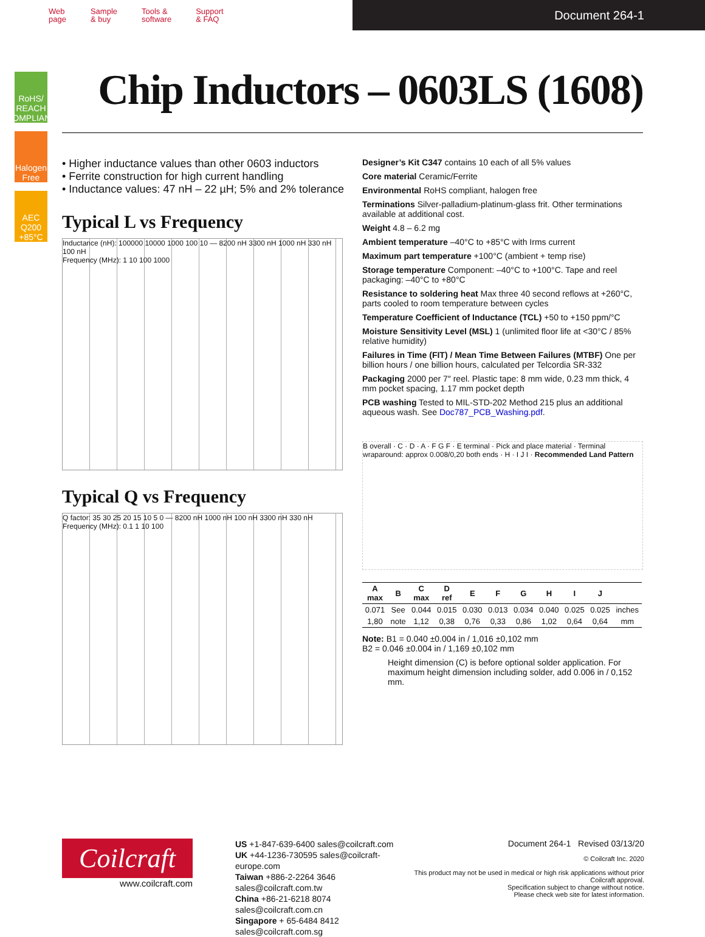Web
page
Sample
& buy
Tools &
software
Support
& FAQ
Document 264-1
RoHS/ REACH COMPLIANT
Halogen Free
AEC Q200 +85°C
Chip Inductors – 0603LS (1608)
• Higher inductance values than other 0603 inductors
• Ferrite construction for high current handling
• Inductance values: 47 nH – 22 µH; 5% and 2% tolerance
Typical L vs Frequency
Inductance (nH): 100000 10000 1000 100 10 — 8200 nH 3300 nH 1000 nH 330 nH 100 nH
Frequency (MHz): 1 10 100 1000
Typical Q vs Frequency
Q factor: 35 30 25 20 15 10 5 0 — 8200 nH 1000 nH 100 nH 3300 nH 330 nH
Frequency (MHz): 0.1 1 10 100
Designer’s Kit C347 contains 10 each of all 5% values
Core material Ceramic/Ferrite
Environmental RoHS compliant, halogen free
Terminations Silver-palladium-platinum-glass frit. Other terminations available at additional cost.
Weight 4.8 – 6.2 mg
Ambient temperature –40°C to +85°C with Irms current
Maximum part temperature +100°C (ambient + temp rise)
Storage temperature Component: –40°C to +100°C. Tape and reel packaging: –40°C to +80°C
Resistance to soldering heat Max three 40 second reflows at +260°C, parts cooled to room temperature between cycles
Temperature Coefficient of Inductance (TCL) +50 to +150 ppm/°C
Moisture Sensitivity Level (MSL) 1 (unlimited floor life at <30°C / 85% relative humidity)
Failures in Time (FIT) / Mean Time Between Failures (MTBF) One per billion hours / one billion hours, calculated per Telcordia SR-332
Packaging 2000 per 7″ reel. Plastic tape: 8 mm wide, 0.23 mm thick, 4 mm pocket spacing, 1.17 mm pocket depth
PCB washing Tested to MIL-STD-202 Method 215 plus an additional aqueous wash. See Doc787_PCB_Washing.pdf.
B overall · C · D · A · F G F · E terminal · Pick and place material · Terminal wraparound: approx 0.008/0,20 both ends · H · I J I · Recommended Land Pattern
| A max | B | C max | D ref | E | F | G | H | I | J | |
| --- | --- | --- | --- | --- | --- | --- | --- | --- | --- | --- |
| 0.071 | See | 0.044 | 0.015 | 0.030 | 0.013 | 0.034 | 0.040 | 0.025 | 0.025 | inches |
| 1,80 | note | 1,12 | 0,38 | 0,76 | 0,33 | 0,86 | 1,02 | 0,64 | 0,64 | mm |
Note: B1 = 0.040 ±0.004 in / 1,016 ±0,102 mm
B2 = 0.046 ±0.004 in / 1,169 ±0,102 mm
Height dimension (C) is before optional solder application. For maximum height dimension including solder, add 0.006 in / 0,152 mm.
Coilcraft
www.coilcraft.com
US +1-847-639-6400 sales@coilcraft.com
UK +44-1236-730595 sales@coilcraft-europe.com
Taiwan +886-2-2264 3646 sales@coilcraft.com.tw
China +86-21-6218 8074 sales@coilcraft.com.cn
Singapore + 65-6484 8412 sales@coilcraft.com.sg
Document 264-1 Revised 03/13/20
© Coilcraft Inc. 2020
This product may not be used in medical or high risk applications without prior Coilcraft approval.
Specification subject to change without notice.
Please check web site for latest information.